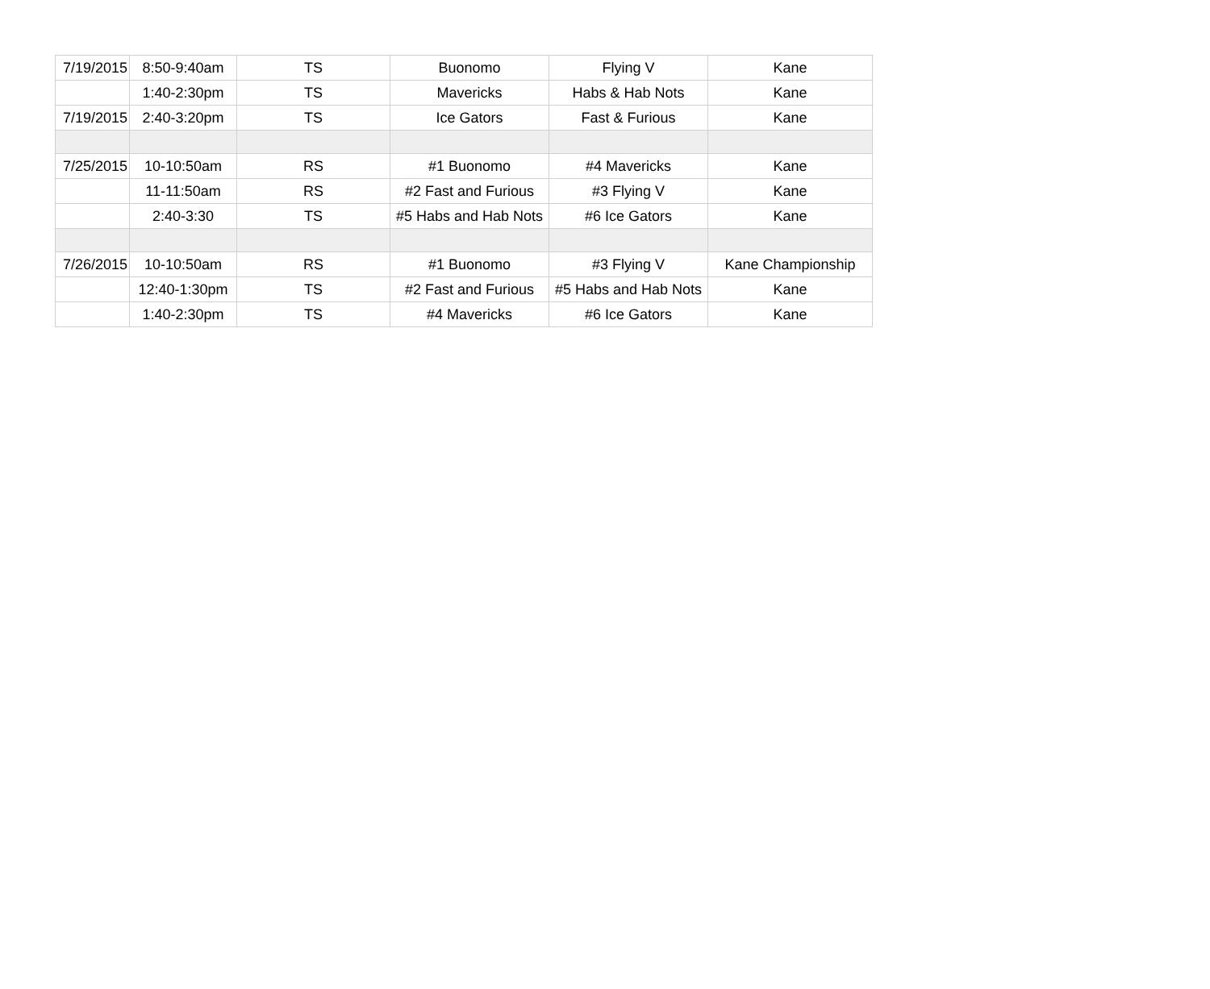| 7/19/2015 | 8:50-9:40am | TS | Buonomo | Flying V | Kane |
| | 1:40-2:30pm | TS | Mavericks | Habs & Hab Nots | Kane |
| 7/19/2015 | 2:40-3:20pm | TS | Ice Gators | Fast & Furious | Kane |
| 7/25/2015 | 10-10:50am | RS | #1 Buonomo | #4 Mavericks | Kane |
| | 11-11:50am | RS | #2 Fast and Furious | #3 Flying V | Kane |
| | 2:40-3:30 | TS | #5 Habs and Hab Nots | #6 Ice Gators | Kane |
| 7/26/2015 | 10-10:50am | RS | #1 Buonomo | #3 Flying V | Kane Championship |
| | 12:40-1:30pm | TS | #2 Fast and Furious | #5 Habs and Hab Nots | Kane |
| | 1:40-2:30pm | TS | #4 Mavericks | #6 Ice Gators | Kane |